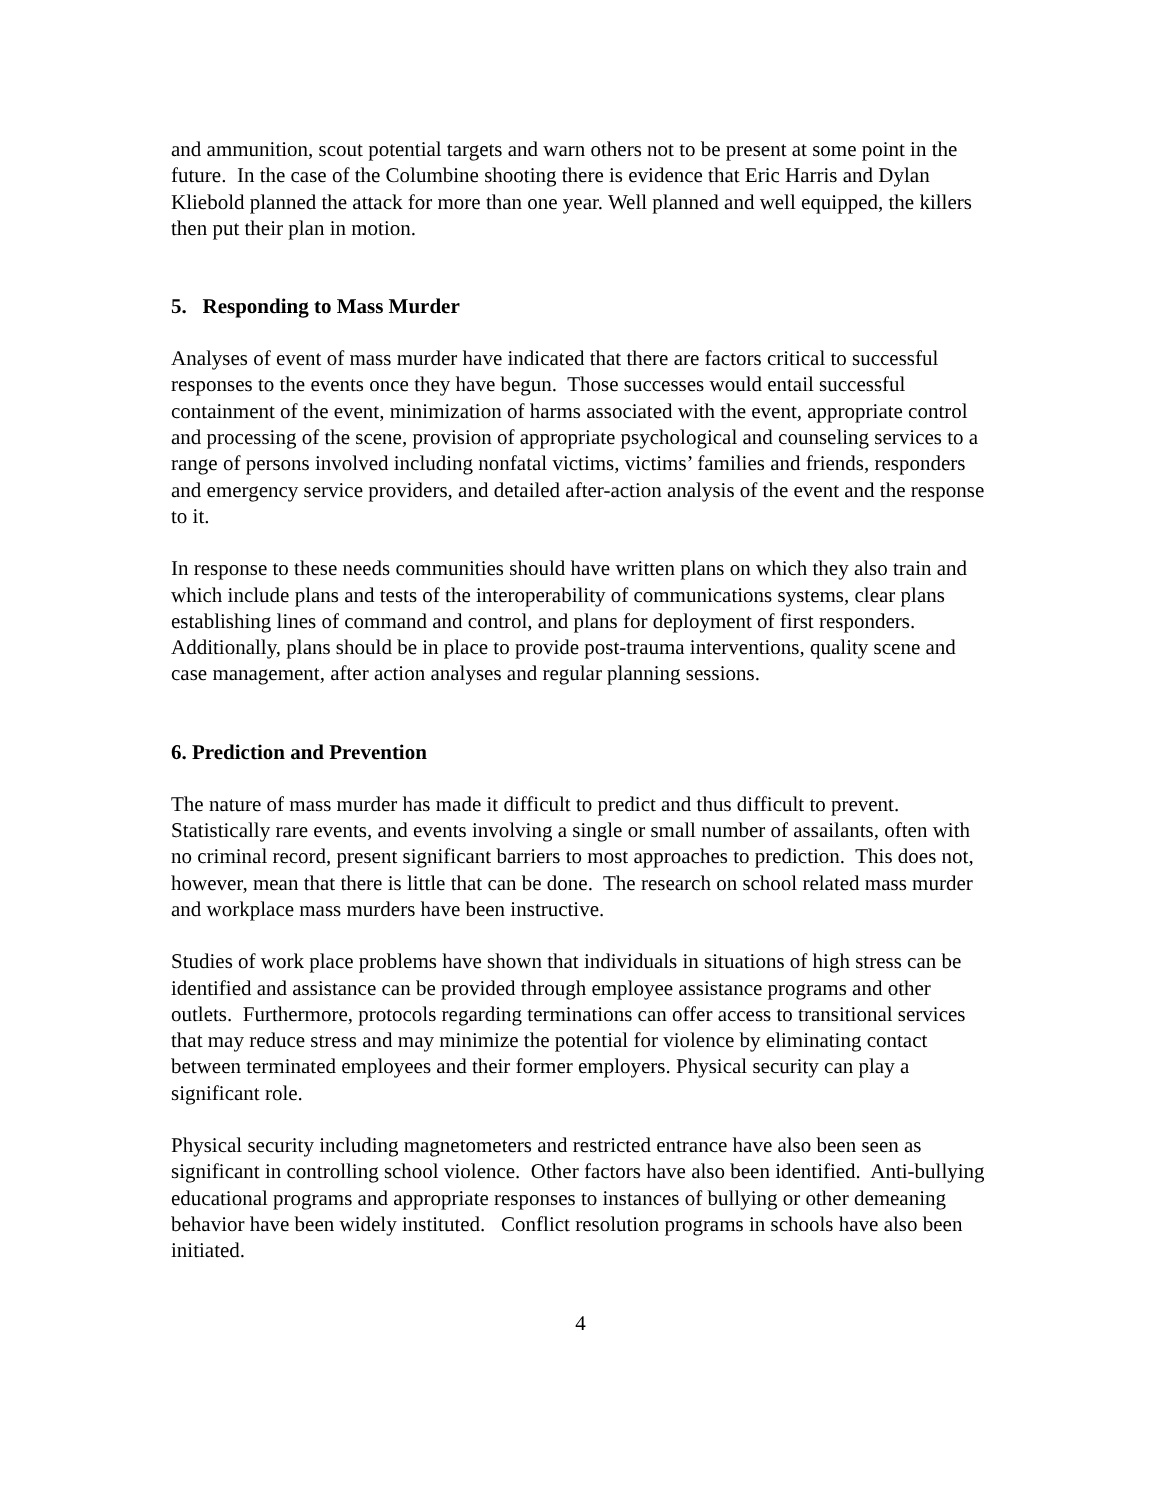and ammunition, scout potential targets and warn others not to be present at some point in the future. In the case of the Columbine shooting there is evidence that Eric Harris and Dylan Kliebold planned the attack for more than one year. Well planned and well equipped, the killers then put their plan in motion.
5. Responding to Mass Murder
Analyses of event of mass murder have indicated that there are factors critical to successful responses to the events once they have begun. Those successes would entail successful containment of the event, minimization of harms associated with the event, appropriate control and processing of the scene, provision of appropriate psychological and counseling services to a range of persons involved including nonfatal victims, victims’ families and friends, responders and emergency service providers, and detailed after-action analysis of the event and the response to it.
In response to these needs communities should have written plans on which they also train and which include plans and tests of the interoperability of communications systems, clear plans establishing lines of command and control, and plans for deployment of first responders. Additionally, plans should be in place to provide post-trauma interventions, quality scene and case management, after action analyses and regular planning sessions.
6. Prediction and Prevention
The nature of mass murder has made it difficult to predict and thus difficult to prevent. Statistically rare events, and events involving a single or small number of assailants, often with no criminal record, present significant barriers to most approaches to prediction. This does not, however, mean that there is little that can be done. The research on school related mass murder and workplace mass murders have been instructive.
Studies of work place problems have shown that individuals in situations of high stress can be identified and assistance can be provided through employee assistance programs and other outlets. Furthermore, protocols regarding terminations can offer access to transitional services that may reduce stress and may minimize the potential for violence by eliminating contact between terminated employees and their former employers. Physical security can play a significant role.
Physical security including magnetometers and restricted entrance have also been seen as significant in controlling school violence. Other factors have also been identified. Anti-bullying educational programs and appropriate responses to instances of bullying or other demeaning behavior have been widely instituted. Conflict resolution programs in schools have also been initiated.
4